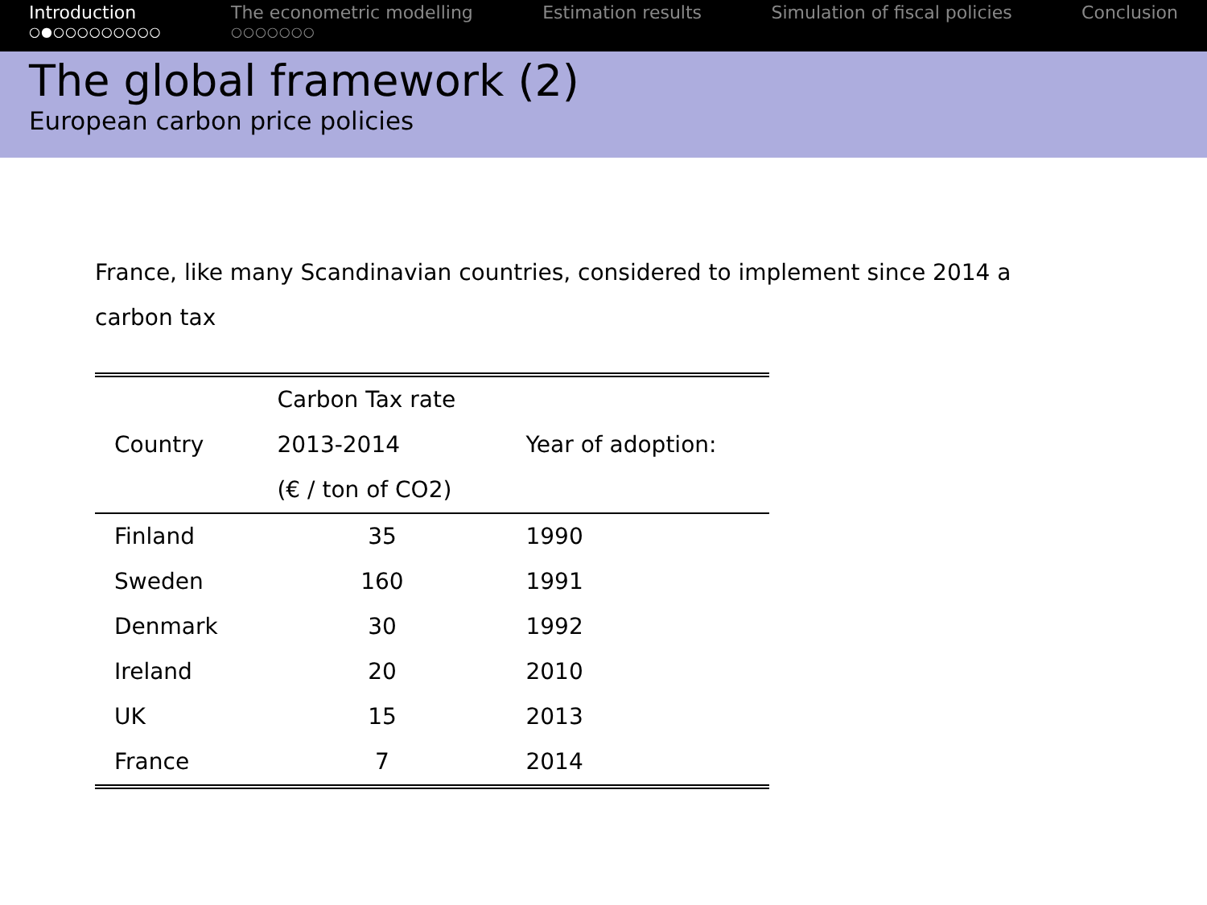Introduction
○●○○○○○○○○○
The econometric modelling
○○○○○○○
Estimation results Simulation of fiscal policies Conclusion
The global framework (2)
European carbon price policies
France, like many Scandinavian countries, considered to implement since 2014 a carbon tax
| | Carbon Tax rate | |
| --- | --- | --- |
| Country | 2013-2014 | Year of adoption: |
| | (€ / ton of CO2) | |
| Finland | 35 | 1990 |
| Sweden | 160 | 1991 |
| Denmark | 30 | 1992 |
| Ireland | 20 | 2010 |
| UK | 15 | 2013 |
| France | 7 | 2014 |